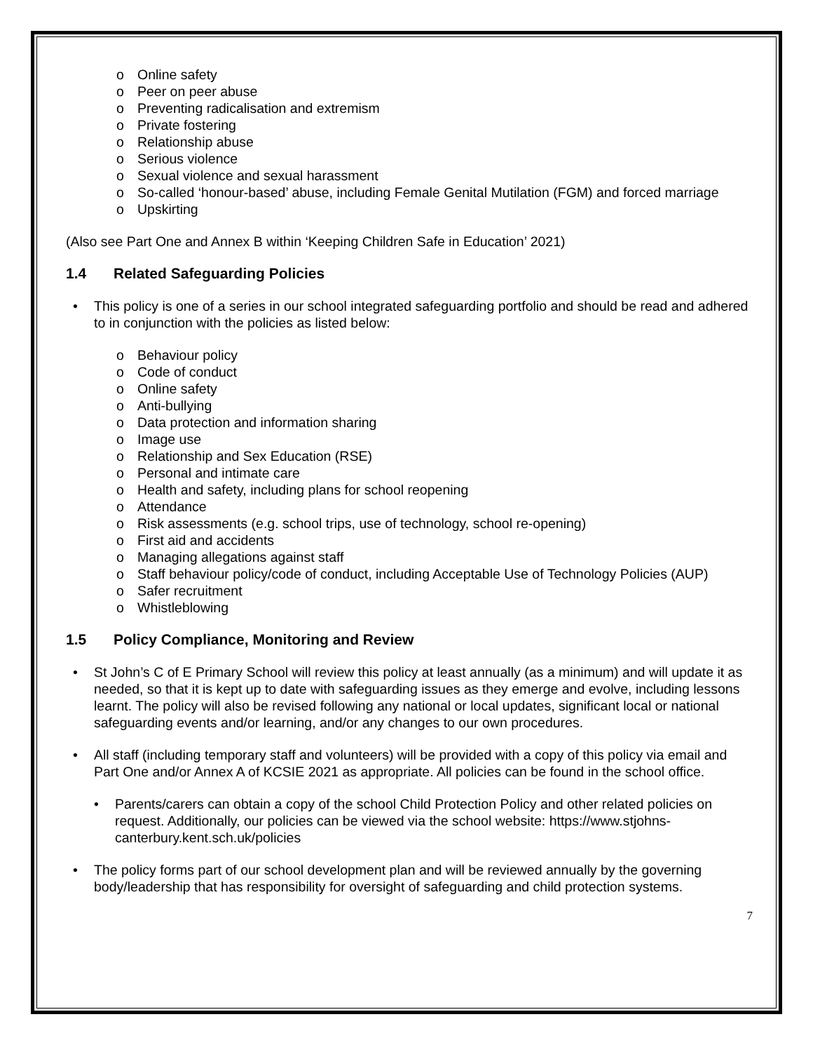o Online safety
o Peer on peer abuse
o Preventing radicalisation and extremism
o Private fostering
o Relationship abuse
o Serious violence
o Sexual violence and sexual harassment
o So-called ‘honour-based’ abuse, including Female Genital Mutilation (FGM) and forced marriage
o Upskirting
(Also see Part One and Annex B within ‘Keeping Children Safe in Education’ 2021)
1.4 Related Safeguarding Policies
• This policy is one of a series in our school integrated safeguarding portfolio and should be read and adhered to in conjunction with the policies as listed below:
o Behaviour policy
o Code of conduct
o Online safety
o Anti-bullying
o Data protection and information sharing
o Image use
o Relationship and Sex Education (RSE)
o Personal and intimate care
o Health and safety, including plans for school reopening
o Attendance
o Risk assessments (e.g. school trips, use of technology, school re-opening)
o First aid and accidents
o Managing allegations against staff
o Staff behaviour policy/code of conduct, including Acceptable Use of Technology Policies (AUP)
o Safer recruitment
o Whistleblowing
1.5 Policy Compliance, Monitoring and Review
• St John’s C of E Primary School will review this policy at least annually (as a minimum) and will update it as needed, so that it is kept up to date with safeguarding issues as they emerge and evolve, including lessons learnt. The policy will also be revised following any national or local updates, significant local or national safeguarding events and/or learning, and/or any changes to our own procedures.
• All staff (including temporary staff and volunteers) will be provided with a copy of this policy via email and Part One and/or Annex A of KCSIE 2021 as appropriate. All policies can be found in the school office.
• Parents/carers can obtain a copy of the school Child Protection Policy and other related policies on request. Additionally, our policies can be viewed via the school website: https://www.stjohns-canterbury.kent.sch.uk/policies
• The policy forms part of our school development plan and will be reviewed annually by the governing body/leadership that has responsibility for oversight of safeguarding and child protection systems.
7